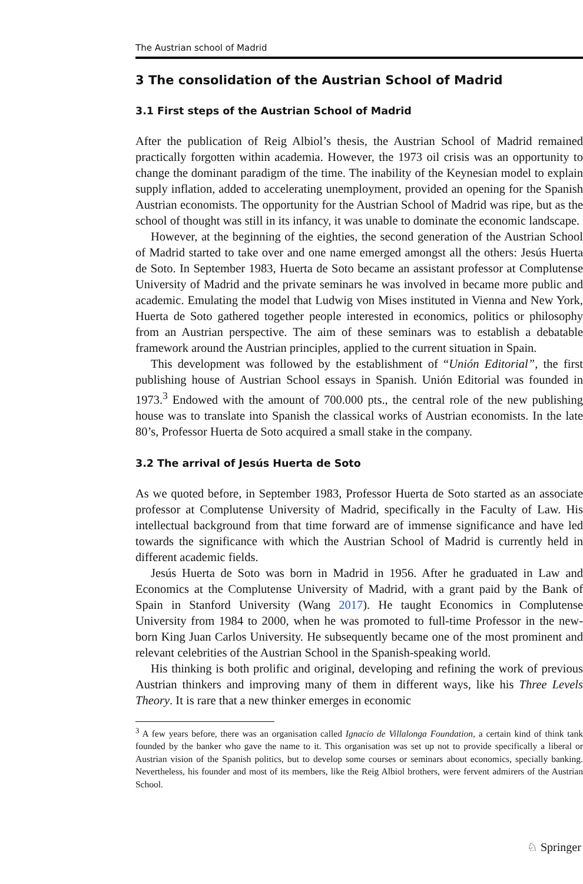The Austrian school of Madrid
3 The consolidation of the Austrian School of Madrid
3.1 First steps of the Austrian School of Madrid
After the publication of Reig Albiol’s thesis, the Austrian School of Madrid remained practically forgotten within academia. However, the 1973 oil crisis was an opportunity to change the dominant paradigm of the time. The inability of the Keynesian model to explain supply inflation, added to accelerating unemployment, provided an opening for the Spanish Austrian economists. The opportunity for the Austrian School of Madrid was ripe, but as the school of thought was still in its infancy, it was unable to dominate the economic landscape.
However, at the beginning of the eighties, the second generation of the Austrian School of Madrid started to take over and one name emerged amongst all the others: Jesús Huerta de Soto. In September 1983, Huerta de Soto became an assistant professor at Complutense University of Madrid and the private seminars he was involved in became more public and academic. Emulating the model that Ludwig von Mises instituted in Vienna and New York, Huerta de Soto gathered together people interested in economics, politics or philosophy from an Austrian perspective. The aim of these seminars was to establish a debatable framework around the Austrian principles, applied to the current situation in Spain.
This development was followed by the establishment of “Unión Editorial”, the first publishing house of Austrian School essays in Spanish. Unión Editorial was founded in 1973.<sup>3</sup> Endowed with the amount of 700.000 pts., the central role of the new publishing house was to translate into Spanish the classical works of Austrian economists. In the late 80’s, Professor Huerta de Soto acquired a small stake in the company.
3.2 The arrival of Jesús Huerta de Soto
As we quoted before, in September 1983, Professor Huerta de Soto started as an associate professor at Complutense University of Madrid, specifically in the Faculty of Law. His intellectual background from that time forward are of immense significance and have led towards the significance with which the Austrian School of Madrid is currently held in different academic fields.
Jesús Huerta de Soto was born in Madrid in 1956. After he graduated in Law and Economics at the Complutense University of Madrid, with a grant paid by the Bank of Spain in Stanford University (Wang 2017). He taught Economics in Complutense University from 1984 to 2000, when he was promoted to full-time Professor in the new-born King Juan Carlos University. He subsequently became one of the most prominent and relevant celebrities of the Austrian School in the Spanish-speaking world.
His thinking is both prolific and original, developing and refining the work of previous Austrian thinkers and improving many of them in different ways, like his Three Levels Theory. It is rare that a new thinker emerges in economic
<sup>3</sup> A few years before, there was an organisation called Ignacio de Villalonga Foundation, a certain kind of think tank founded by the banker who gave the name to it. This organisation was set up not to provide specifically a liberal or Austrian vision of the Spanish politics, but to develop some courses or seminars about economics, specially banking. Nevertheless, his founder and most of its members, like the Reig Albiol brothers, were fervent admirers of the Austrian School.
♘ Springer